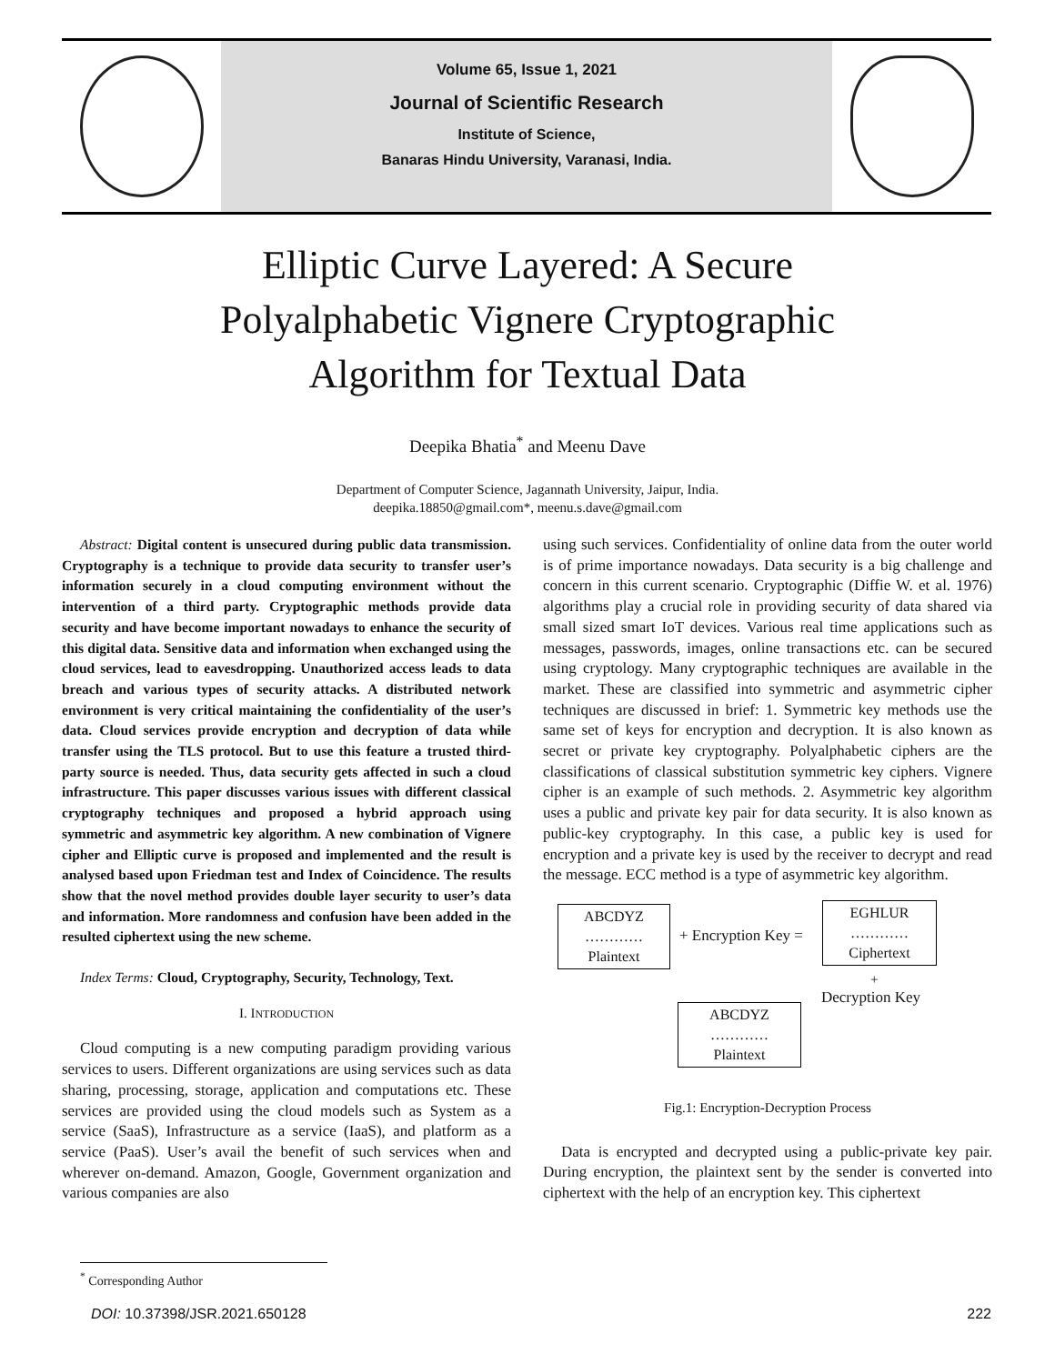Volume 65, Issue 1, 2021
Journal of Scientific Research
Institute of Science,
Banaras Hindu University, Varanasi, India.
Elliptic Curve Layered: A Secure
Polyalphabetic Vignere Cryptographic
Algorithm for Textual Data
Deepika Bhatia<sup>*</sup> and Meenu Dave
Department of Computer Science, Jagannath University, Jaipur, India.
deepika.18850@gmail.com*, meenu.s.dave@gmail.com
Abstract: Digital content is unsecured during public data transmission. Cryptography is a technique to provide data security to transfer user’s information securely in a cloud computing environment without the intervention of a third party. Cryptographic methods provide data security and have become important nowadays to enhance the security of this digital data. Sensitive data and information when exchanged using the cloud services, lead to eavesdropping. Unauthorized access leads to data breach and various types of security attacks. A distributed network environment is very critical maintaining the confidentiality of the user’s data. Cloud services provide encryption and decryption of data while transfer using the TLS protocol. But to use this feature a trusted third-party source is needed. Thus, data security gets affected in such a cloud infrastructure. This paper discusses various issues with different classical cryptography techniques and proposed a hybrid approach using symmetric and asymmetric key algorithm. A new combination of Vignere cipher and Elliptic curve is proposed and implemented and the result is analysed based upon Friedman test and Index of Coincidence. The results show that the novel method provides double layer security to user’s data and information. More randomness and confusion have been added in the resulted ciphertext using the new scheme.
Index Terms: Cloud, Cryptography, Security, Technology, Text.
I. INTRODUCTION
Cloud computing is a new computing paradigm providing various services to users. Different organizations are using services such as data sharing, processing, storage, application and computations etc. These services are provided using the cloud models such as System as a service (SaaS), Infrastructure as a service (IaaS), and platform as a service (PaaS). User’s avail the benefit of such services when and wherever on-demand. Amazon, Google, Government organization and various companies are also
using such services. Confidentiality of online data from the outer world is of prime importance nowadays. Data security is a big challenge and concern in this current scenario. Cryptographic (Diffie W. et al. 1976) algorithms play a crucial role in providing security of data shared via small sized smart IoT devices. Various real time applications such as messages, passwords, images, online transactions etc. can be secured using cryptology. Many cryptographic techniques are available in the market. These are classified into symmetric and asymmetric cipher techniques are discussed in brief: 1. Symmetric key methods use the same set of keys for encryption and decryption. It is also known as secret or private key cryptography. Polyalphabetic ciphers are the classifications of classical substitution symmetric key ciphers. Vignere cipher is an example of such methods. 2. Asymmetric key algorithm uses a public and private key pair for data security. It is also known as public-key cryptography. In this case, a public key is used for encryption and a private key is used by the receiver to decrypt and read the message. ECC method is a type of asymmetric key algorithm.
ABCDYZ
…………
Plaintext
+ Encryption Key =
EGHLUR
…………
Ciphertext
+
Decryption Key
ABCDYZ
…………
Plaintext
Fig.1: Encryption-Decryption Process
Data is encrypted and decrypted using a public-private key pair. During encryption, the plaintext sent by the sender is converted into ciphertext with the help of an encryption key. This ciphertext
<sup>*</sup> Corresponding Author
DOI: 10.37398/JSR.2021.650128 222